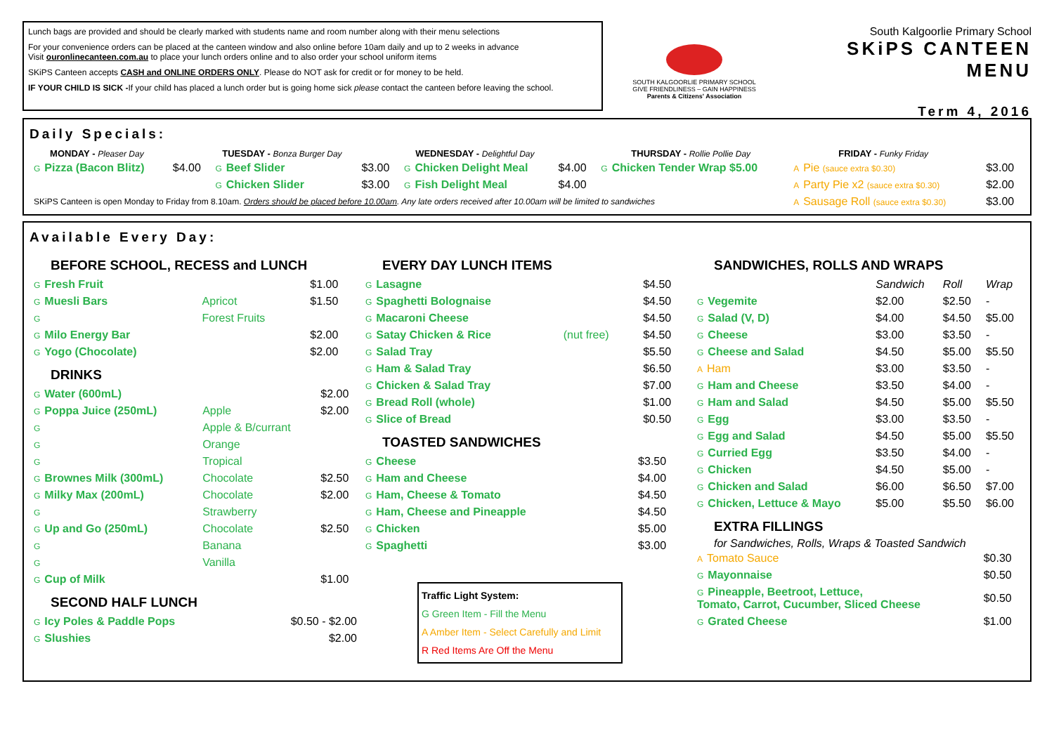Lunch bags are provided and should be clearly marked with students name and room number along with their menu selections
For your convenience orders can be placed at the canteen window and also online before 10am daily and up to 2 weeks in advance
Visit ouronlinecanteen.com.au to place your lunch orders online and to also order your school uniform items
SKiPS Canteen accepts CASH and ONLINE ORDERS ONLY. Please do NOT ask for credit or for money to be held.
IF YOUR CHILD IS SICK -If your child has placed a lunch order but is going home sick please contact the canteen before leaving the school.
SOUTH KALGOORLIE PRIMARY SCHOOL
GIVE FRIENDLINESS – GAIN HAPPINESS
Parents & Citizens' Association
South Kalgoorlie Primary School
SKiPS CANTEEN MENU
Term 4, 2016
Daily Specials:
| MONDAY - Pleaser Day | | TUESDAY - Bonza Burger Day | | WEDNESDAY - Delightful Day | | THURSDAY - Rollie Pollie Day | FRIDAY - Funky Friday | |
| --- | --- | --- | --- | --- | --- | --- | --- | --- |
| G Pizza (Bacon Blitz) | $4.00 | G Beef Slider | $3.00 | G Chicken Delight Meal | $4.00 | G Chicken Tender Wrap $5.00 | A Pie (sauce extra $0.30) | $3.00 |
| | | G Chicken Slider | $3.00 | G Fish Delight Meal | $4.00 | | A Party Pie x2 (sauce extra $0.30) | $2.00 |
| SKiPS Canteen is open Monday to Friday from 8.10am. Orders should be placed before 10.00am . Any late orders received after 10.00am will be limited to sandwiches | | | | | | | A Sausage Roll (sauce extra $0.30) | $3.00 |
Available Every Day:
BEFORE SCHOOL, RECESS and LUNCH
| G Fresh Fruit | | $1.00 |
| G Muesli Bars | Apricot | $1.50 |
| G | Forest Fruits | |
| G Milo Energy Bar | | $2.00 |
| G Yogo (Chocolate) | | $2.00 |
DRINKS
| G Water (600mL) | | $2.00 |
| G Poppa Juice (250mL) | Apple | $2.00 |
| G | Apple & B/currant | |
| G | Orange | |
| G | Tropical | |
| G Brownes Milk (300mL) | Chocolate | $2.50 |
| G Milky Max (200mL) | Chocolate | $2.00 |
| G | Strawberry | |
| G Up and Go (250mL) | Chocolate | $2.50 |
| G | Banana | |
| G | Vanilla | |
| G Cup of Milk | | $1.00 |
SECOND HALF LUNCH
| G Icy Poles & Paddle Pops | $0.50 - $2.00 |
| G Slushies | $2.00 |
EVERY DAY LUNCH ITEMS
| G Lasagne | | $4.50 |
| G Spaghetti Bolognaise | | $4.50 |
| G Macaroni Cheese | | $4.50 |
| G Satay Chicken & Rice | (nut free) | $4.50 |
| G Salad Tray | | $5.50 |
| G Ham & Salad Tray | | $6.50 |
| G Chicken & Salad Tray | | $7.00 |
| G Bread Roll (whole) | | $1.00 |
| G Slice of Bread | | $0.50 |
TOASTED SANDWICHES
| G Cheese | $3.50 |
| G Ham and Cheese | $4.00 |
| G Ham, Cheese & Tomato | $4.50 |
| G Ham, Cheese and Pineapple | $4.50 |
| G Chicken | $5.00 |
| G Spaghetti | $3.00 |
Traffic Light System:
G Green Item - Fill the Menu
A Amber Item - Select Carefully and Limit
R Red Items Are Off the Menu
SANDWICHES, ROLLS AND WRAPS
| | Sandwich | Roll | Wrap |
| G Vegemite | $2.00 | $2.50 | - |
| G Salad (V, D) | $4.00 | $4.50 | $5.00 |
| G Cheese | $3.00 | $3.50 | - |
| G Cheese and Salad | $4.50 | $5.00 | $5.50 |
| A Ham | $3.00 | $3.50 | - |
| G Ham and Cheese | $3.50 | $4.00 | - |
| G Ham and Salad | $4.50 | $5.00 | $5.50 |
| G Egg | $3.00 | $3.50 | - |
| G Egg and Salad | $4.50 | $5.00 | $5.50 |
| G Curried Egg | $3.50 | $4.00 | - |
| G Chicken | $4.50 | $5.00 | - |
| G Chicken and Salad | $6.00 | $6.50 | $7.00 |
| G Chicken, Lettuce & Mayo | $5.00 | $5.50 | $6.00 |
EXTRA FILLINGS
for Sandwiches, Rolls, Wraps & Toasted Sandwich
| A Tomato Sauce | $0.30 |
| G Mayonnaise | $0.50 |
| G Pineapple, Beetroot, Lettuce, Tomato, Carrot, Cucumber, Sliced Cheese | $0.50 |
| G Grated Cheese | $1.00 |